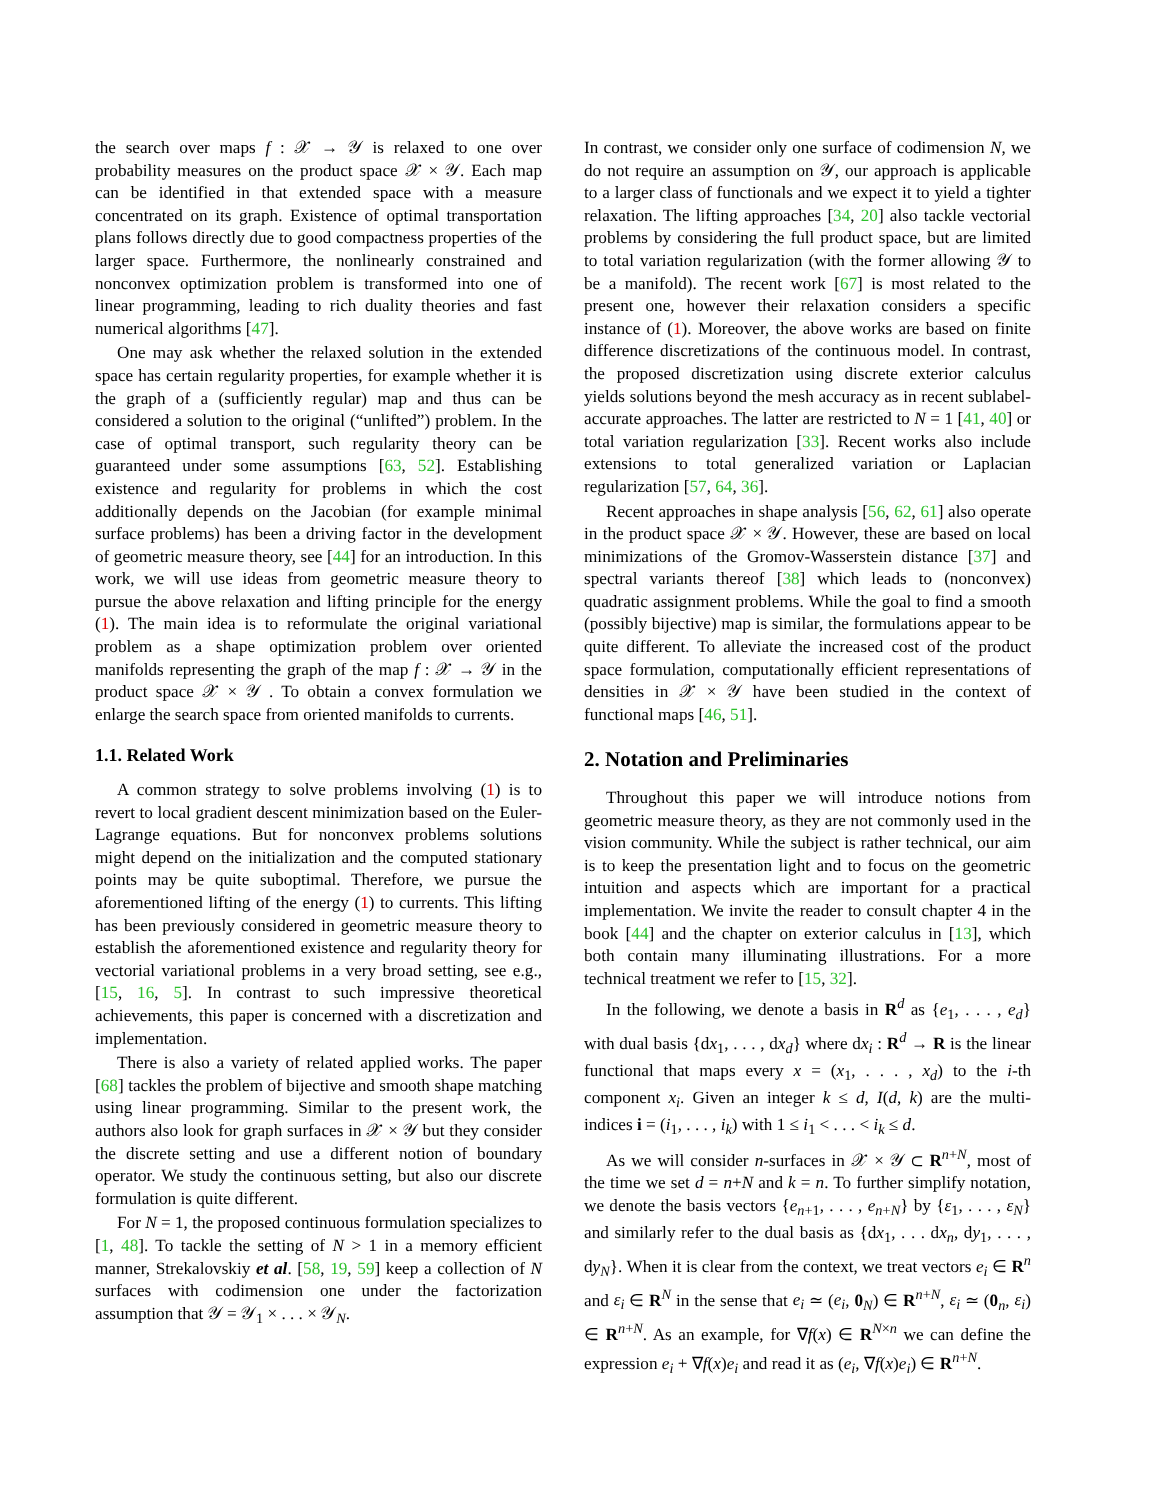the search over maps f : 𝒳 → 𝒴 is relaxed to one over probability measures on the product space 𝒳 × 𝒴. Each map can be identified in that extended space with a measure concentrated on its graph. Existence of optimal transportation plans follows directly due to good compactness properties of the larger space. Furthermore, the nonlinearly constrained and nonconvex optimization problem is transformed into one of linear programming, leading to rich duality theories and fast numerical algorithms [47].
One may ask whether the relaxed solution in the extended space has certain regularity properties, for example whether it is the graph of a (sufficiently regular) map and thus can be considered a solution to the original (“unlifted”) problem. In the case of optimal transport, such regularity theory can be guaranteed under some assumptions [63, 52]. Establishing existence and regularity for problems in which the cost additionally depends on the Jacobian (for example minimal surface problems) has been a driving factor in the development of geometric measure theory, see [44] for an introduction. In this work, we will use ideas from geometric measure theory to pursue the above relaxation and lifting principle for the energy (1). The main idea is to reformulate the original variational problem as a shape optimization problem over oriented manifolds representing the graph of the map f : 𝒳 → 𝒴 in the product space 𝒳 × 𝒴 . To obtain a convex formulation we enlarge the search space from oriented manifolds to currents.
1.1. Related Work
A common strategy to solve problems involving (1) is to revert to local gradient descent minimization based on the Euler-Lagrange equations. But for nonconvex problems solutions might depend on the initialization and the computed stationary points may be quite suboptimal. Therefore, we pursue the aforementioned lifting of the energy (1) to currents. This lifting has been previously considered in geometric measure theory to establish the aforementioned existence and regularity theory for vectorial variational problems in a very broad setting, see e.g., [15, 16, 5]. In contrast to such impressive theoretical achievements, this paper is concerned with a discretization and implementation.
There is also a variety of related applied works. The paper [68] tackles the problem of bijective and smooth shape matching using linear programming. Similar to the present work, the authors also look for graph surfaces in 𝒳 × 𝒴 but they consider the discrete setting and use a different notion of boundary operator. We study the continuous setting, but also our discrete formulation is quite different.
For N = 1, the proposed continuous formulation specializes to [1, 48]. To tackle the setting of N > 1 in a memory efficient manner, Strekalovskiy et al. [58, 19, 59] keep a collection of N surfaces with codimension one under the factorization assumption that 𝒴 = 𝒴<sub>1</sub> × . . . × 𝒴<sub>N</sub>.
In contrast, we consider only one surface of codimension N, we do not require an assumption on 𝒴, our approach is applicable to a larger class of functionals and we expect it to yield a tighter relaxation. The lifting approaches [34, 20] also tackle vectorial problems by considering the full product space, but are limited to total variation regularization (with the former allowing 𝒴 to be a manifold). The recent work [67] is most related to the present one, however their relaxation considers a specific instance of (1). Moreover, the above works are based on finite difference discretizations of the continuous model. In contrast, the proposed discretization using discrete exterior calculus yields solutions beyond the mesh accuracy as in recent sublabel-accurate approaches. The latter are restricted to N = 1 [41, 40] or total variation regularization [33]. Recent works also include extensions to total generalized variation or Laplacian regularization [57, 64, 36].
Recent approaches in shape analysis [56, 62, 61] also operate in the product space 𝒳 × 𝒴. However, these are based on local minimizations of the Gromov-Wasserstein distance [37] and spectral variants thereof [38] which leads to (nonconvex) quadratic assignment problems. While the goal to find a smooth (possibly bijective) map is similar, the formulations appear to be quite different. To alleviate the increased cost of the product space formulation, computationally efficient representations of densities in 𝒳 × 𝒴 have been studied in the context of functional maps [46, 51].
2. Notation and Preliminaries
Throughout this paper we will introduce notions from geometric measure theory, as they are not commonly used in the vision community. While the subject is rather technical, our aim is to keep the presentation light and to focus on the geometric intuition and aspects which are important for a practical implementation. We invite the reader to consult chapter 4 in the book [44] and the chapter on exterior calculus in [13], which both contain many illuminating illustrations. For a more technical treatment we refer to [15, 32].
In the following, we denote a basis in R<sup>d</sup> as {e<sub>1</sub>, . . . , e<sub>d</sub>} with dual basis {dx<sub>1</sub>, . . . , dx<sub>d</sub>} where dx<sub>i</sub> : R<sup>d</sup> → R is the linear functional that maps every x = (x<sub>1</sub>, . . . , x<sub>d</sub>) to the i-th component x<sub>i</sub>. Given an integer k ≤ d, I(d, k) are the multi-indices i = (i<sub>1</sub>, . . . , i<sub>k</sub>) with 1 ≤ i<sub>1</sub> < . . . < i<sub>k</sub> ≤ d.
As we will consider n-surfaces in 𝒳 × 𝒴 ⊂ R<sup>n+N</sup>, most of the time we set d = n+N and k = n. To further simplify notation, we denote the basis vectors {e<sub>n+1</sub>, . . . , e<sub>n+N</sub>} by {ε<sub>1</sub>, . . . , ε<sub>N</sub>} and similarly refer to the dual basis as {dx<sub>1</sub>, . . . dx<sub>n</sub>, dy<sub>1</sub>, . . . , dy<sub>N</sub>}. When it is clear from the context, we treat vectors e<sub>i</sub> ∈ R<sup>n</sup> and ε<sub>i</sub> ∈ R<sup>N</sup> in the sense that e<sub>i</sub> ≃ (e<sub>i</sub>, 0<sub>N</sub>) ∈ R<sup>n+N</sup>, ε<sub>i</sub> ≃ (0<sub>n</sub>, ε<sub>i</sub>) ∈ R<sup>n+N</sup>. As an example, for ∇f(x) ∈ R<sup>N×n</sup> we can define the expression e<sub>i</sub> + ∇f(x)e<sub>i</sub> and read it as (e<sub>i</sub>, ∇f(x)e<sub>i</sub>) ∈ R<sup>n+N</sup>.